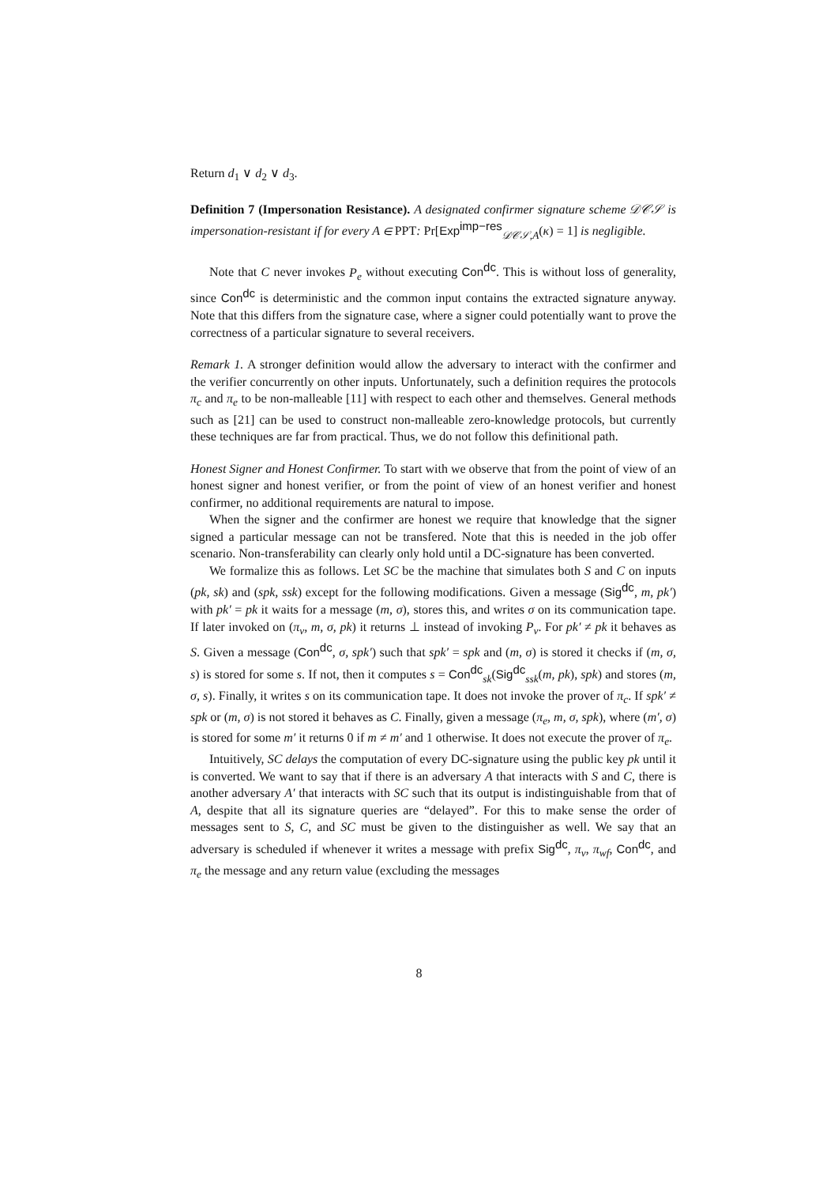Return d<sub>1</sub> ∨ d<sub>2</sub> ∨ d<sub>3</sub>.
Definition 7 (Impersonation Resistance). A designated confirmer signature scheme 𝒟𝒞𝒮 is impersonation-resistant if for every A ∈ PPT: Pr[Exp<sup>imp−res</sup><sub>𝒟𝒞𝒮,A</sub>(κ) = 1] is negligible.
Note that C never invokes P<sub>e</sub> without executing Con<sup>dc</sup>. This is without loss of generality, since Con<sup>dc</sup> is deterministic and the common input contains the extracted signature anyway. Note that this differs from the signature case, where a signer could potentially want to prove the correctness of a particular signature to several receivers.
Remark 1. A stronger definition would allow the adversary to interact with the confirmer and the verifier concurrently on other inputs. Unfortunately, such a definition requires the protocols π<sub>c</sub> and π<sub>e</sub> to be non-malleable [11] with respect to each other and themselves. General methods such as [21] can be used to construct non-malleable zero-knowledge protocols, but currently these techniques are far from practical. Thus, we do not follow this definitional path.
Honest Signer and Honest Confirmer. To start with we observe that from the point of view of an honest signer and honest verifier, or from the point of view of an honest verifier and honest confirmer, no additional requirements are natural to impose.
When the signer and the confirmer are honest we require that knowledge that the signer signed a particular message can not be transfered. Note that this is needed in the job offer scenario. Non-transferability can clearly only hold until a DC-signature has been converted.
We formalize this as follows. Let SC be the machine that simulates both S and C on inputs (pk, sk) and (spk, ssk) except for the following modifications. Given a message (Sig<sup>dc</sup>, m, pk′) with pk′ = pk it waits for a message (m, σ), stores this, and writes σ on its communication tape. If later invoked on (π<sub>v</sub>, m, σ, pk) it returns ⊥ instead of invoking P<sub>v</sub>. For pk′ ≠ pk it behaves as S. Given a message (Con<sup>dc</sup>, σ, spk′) such that spk′ = spk and (m, σ) is stored it checks if (m, σ, s) is stored for some s. If not, then it computes s = Con<sup>dc</sup><sub>sk</sub>(Sig<sup>dc</sup><sub>ssk</sub>(m, pk), spk) and stores (m, σ, s). Finally, it writes s on its communication tape. It does not invoke the prover of π<sub>c</sub>. If spk′ ≠ spk or (m, σ) is not stored it behaves as C. Finally, given a message (π<sub>e</sub>, m, σ, spk), where (m′, σ) is stored for some m′ it returns 0 if m ≠ m′ and 1 otherwise. It does not execute the prover of π<sub>e</sub>.
Intuitively, SC delays the computation of every DC-signature using the public key pk until it is converted. We want to say that if there is an adversary A that interacts with S and C, there is another adversary A′ that interacts with SC such that its output is indistinguishable from that of A, despite that all its signature queries are “delayed”. For this to make sense the order of messages sent to S, C, and SC must be given to the distinguisher as well. We say that an adversary is scheduled if whenever it writes a message with prefix Sig<sup>dc</sup>, π<sub>v</sub>, π<sub>wf</sub>, Con<sup>dc</sup>, and π<sub>e</sub> the message and any return value (excluding the messages
8